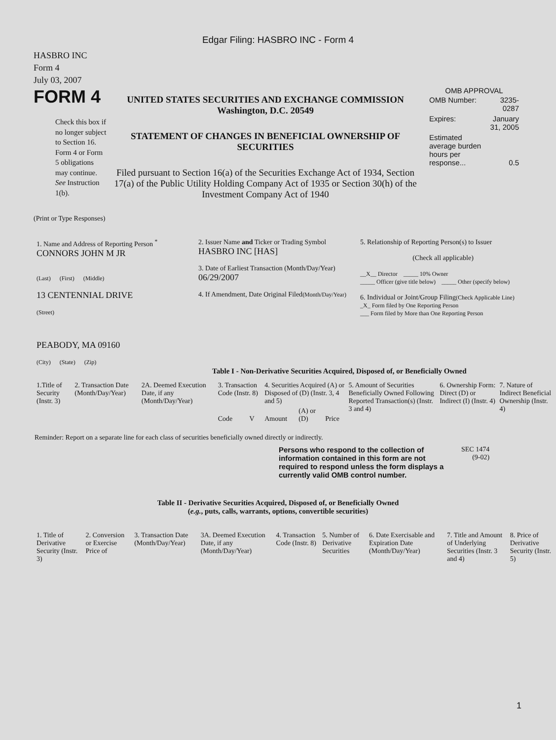Edgar Filing: HASBRO INC - Form 4
HASBRO INC
Form 4
July 03, 2007
FORM 4
Check this box if no longer subject to Section 16. Form 4 or Form 5 obligations may continue. See Instruction 1(b).
UNITED STATES SECURITIES AND EXCHANGE COMMISSION
Washington, D.C. 20549
STATEMENT OF CHANGES IN BENEFICIAL OWNERSHIP OF SECURITIES
Filed pursuant to Section 16(a) of the Securities Exchange Act of 1934, Section 17(a) of the Public Utility Holding Company Act of 1935 or Section 30(h) of the Investment Company Act of 1940
OMB APPROVAL
| OMB Number: | 3235-0287 |
| Expires: | January 31, 2005 |
| Estimated average burden hours per response... | 0.5 |
(Print or Type Responses)
| 1. Name and Address of Reporting Person <sup>*</sup> CONNORS JOHN M JR (Last) (First) (Middle) 13 CENTENNIAL DRIVE (Street) PEABODY, MA 09160 (City) (State) (Zip) | 2. Issuer Name and Ticker or Trading Symbol HASBRO INC [HAS] 3. Date of Earliest Transaction (Month/Day/Year) 06/29/2007 4. If Amendment, Date Original Filed (Month/Day/Year) | 5. Relationship of Reporting Person(s) to Issuer (Check all applicable) __X__ Director _____ 10% Owner _____ Officer (give title below) _____ Other (specify below) 6. Individual or Joint/Group Filing (Check Applicable Line) _X_ Form filed by One Reporting Person ___ Form filed by More than One Reporting Person |
Table I - Non-Derivative Securities Acquired, Disposed of, or Beneficially Owned
| 1.Title of Security (Instr. 3) | 2. Transaction Date (Month/Day/Year) | 2A. Deemed Execution Date, if any (Month/Day/Year) | 3. Transaction Code (Instr. 8) | | 4. Securities Acquired (A) or Disposed of (D) (Instr. 3, 4 and 5) | | | 5. Amount of Securities Beneficially Owned Following Reported Transaction(s) (Instr. 3 and 4) | 6. Ownership Form: Direct (D) or Indirect (I) (Instr. 4) | 7. Nature of Indirect Beneficial Ownership (Instr. 4) |
| --- | --- | --- | --- | --- | --- | --- | --- | --- | --- | --- |
| | | | Code | V | Amount | (A) or (D) | Price | | | |
Reminder: Report on a separate line for each class of securities beneficially owned directly or indirectly.
Persons who respond to the collection of information contained in this form are not required to respond unless the form displays a currently valid OMB control number.
SEC 1474
(9-02)
Table II - Derivative Securities Acquired, Disposed of, or Beneficially Owned
(e.g., puts, calls, warrants, options, convertible securities)
| 1. Title of Derivative Security (Instr. 3) | 2. Conversion or Exercise Price of | 3. Transaction Date (Month/Day/Year) | 3A. Deemed Execution Date, if any (Month/Day/Year) | 4. Transaction Code (Instr. 8) | 5. Number of Derivative Securities | 6. Date Exercisable and Expiration Date (Month/Day/Year) | 7. Title and Amount of Underlying Securities (Instr. 3 and 4) | 8. Price of Derivative Security (Instr. 5) |
| --- | --- | --- | --- | --- | --- | --- | --- | --- |
1